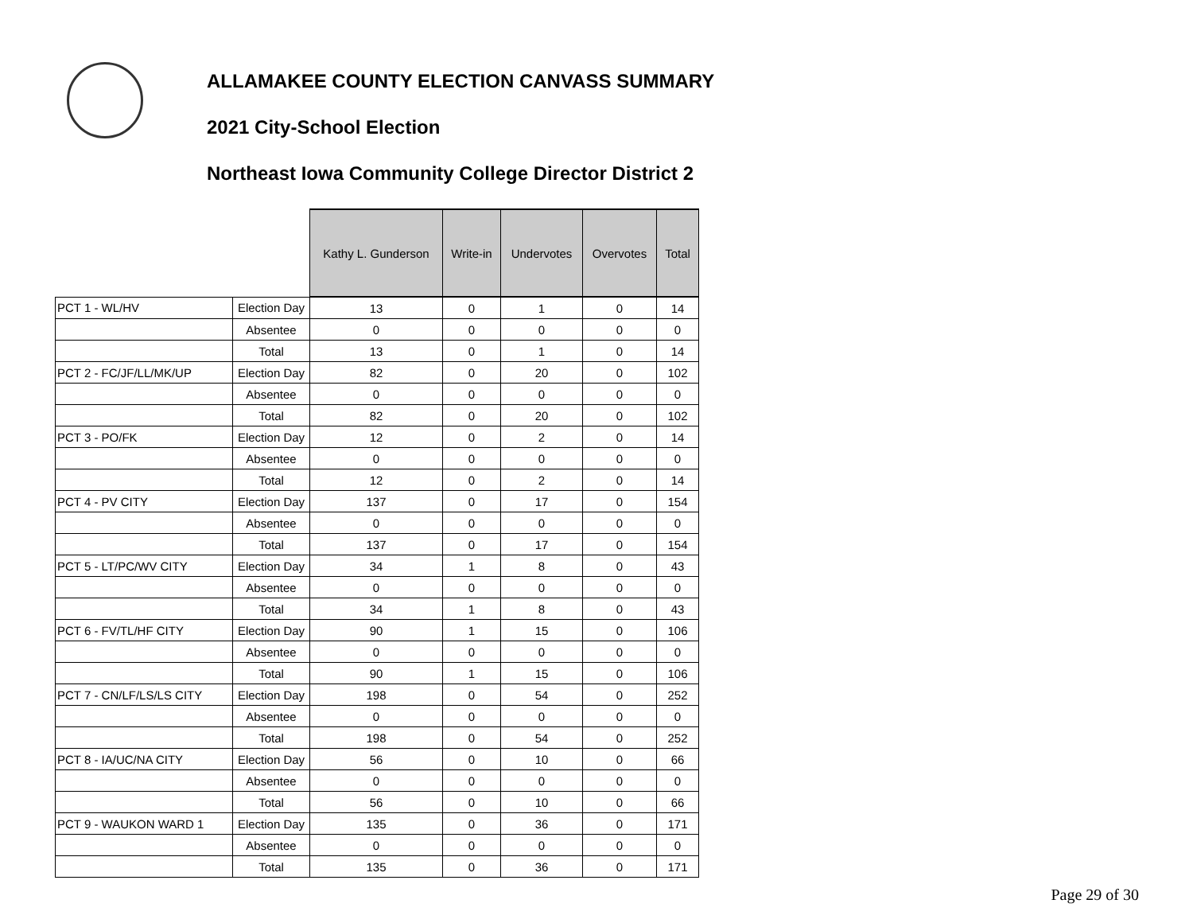ALLAMAKEE COUNTY ELECTION CANVASS SUMMARY
2021 City-School Election
Northeast Iowa Community College Director District 2
| | | Kathy L. Gunderson | Write-in | Undervotes | Overvotes | Total |
| PCT 1 - WL/HV | Election Day | 13 | 0 | 1 | 0 | 14 |
| | Absentee | 0 | 0 | 0 | 0 | 0 |
| | Total | 13 | 0 | 1 | 0 | 14 |
| PCT 2 - FC/JF/LL/MK/UP | Election Day | 82 | 0 | 20 | 0 | 102 |
| | Absentee | 0 | 0 | 0 | 0 | 0 |
| | Total | 82 | 0 | 20 | 0 | 102 |
| PCT 3 - PO/FK | Election Day | 12 | 0 | 2 | 0 | 14 |
| | Absentee | 0 | 0 | 0 | 0 | 0 |
| | Total | 12 | 0 | 2 | 0 | 14 |
| PCT 4 - PV CITY | Election Day | 137 | 0 | 17 | 0 | 154 |
| | Absentee | 0 | 0 | 0 | 0 | 0 |
| | Total | 137 | 0 | 17 | 0 | 154 |
| PCT 5 - LT/PC/WV CITY | Election Day | 34 | 1 | 8 | 0 | 43 |
| | Absentee | 0 | 0 | 0 | 0 | 0 |
| | Total | 34 | 1 | 8 | 0 | 43 |
| PCT 6 - FV/TL/HF CITY | Election Day | 90 | 1 | 15 | 0 | 106 |
| | Absentee | 0 | 0 | 0 | 0 | 0 |
| | Total | 90 | 1 | 15 | 0 | 106 |
| PCT 7 - CN/LF/LS/LS CITY | Election Day | 198 | 0 | 54 | 0 | 252 |
| | Absentee | 0 | 0 | 0 | 0 | 0 |
| | Total | 198 | 0 | 54 | 0 | 252 |
| PCT 8 - IA/UC/NA CITY | Election Day | 56 | 0 | 10 | 0 | 66 |
| | Absentee | 0 | 0 | 0 | 0 | 0 |
| | Total | 56 | 0 | 10 | 0 | 66 |
| PCT 9 - WAUKON WARD 1 | Election Day | 135 | 0 | 36 | 0 | 171 |
| | Absentee | 0 | 0 | 0 | 0 | 0 |
| | Total | 135 | 0 | 36 | 0 | 171 |
Page 29 of 30